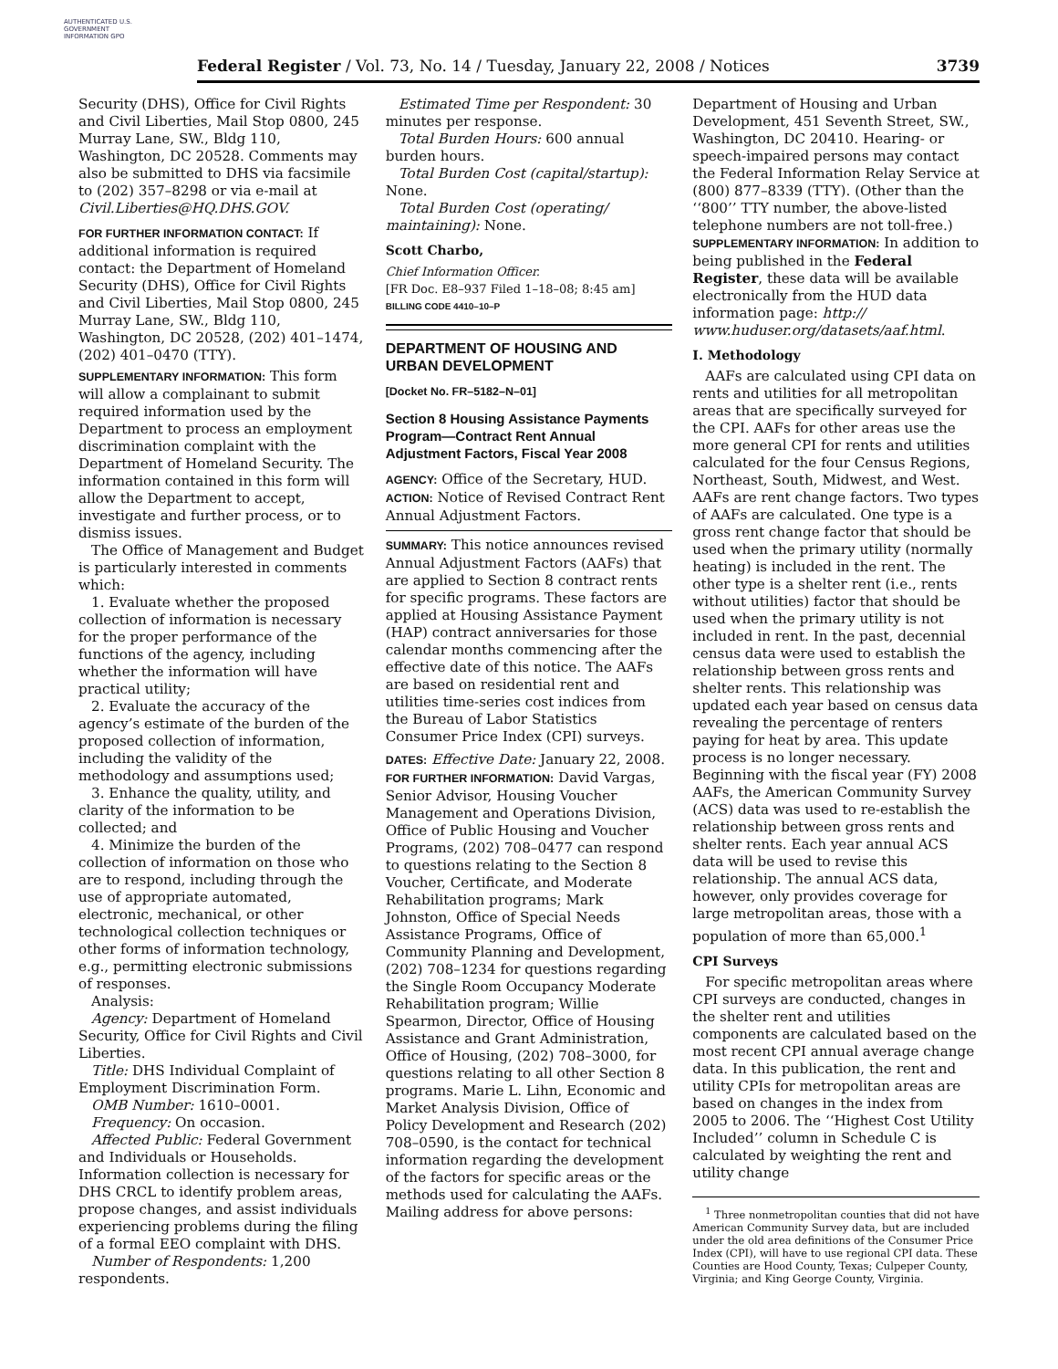AUTHENTICATED U.S. GOVERNMENT INFORMATION GPO
Federal Register / Vol. 73, No. 14 / Tuesday, January 22, 2008 / Notices 3739
Security (DHS), Office for Civil Rights and Civil Liberties, Mail Stop 0800, 245 Murray Lane, SW., Bldg 110, Washington, DC 20528. Comments may also be submitted to DHS via facsimile to (202) 357–8298 or via e-mail at Civil.Liberties@HQ.DHS.GOV.
FOR FURTHER INFORMATION CONTACT: If additional information is required contact: the Department of Homeland Security (DHS), Office for Civil Rights and Civil Liberties, Mail Stop 0800, 245 Murray Lane, SW., Bldg 110, Washington, DC 20528, (202) 401–1474, (202) 401–0470 (TTY).
SUPPLEMENTARY INFORMATION: This form will allow a complainant to submit required information used by the Department to process an employment discrimination complaint with the Department of Homeland Security. The information contained in this form will allow the Department to accept, investigate and further process, or to dismiss issues.
The Office of Management and Budget is particularly interested in comments which:
1. Evaluate whether the proposed collection of information is necessary for the proper performance of the functions of the agency, including whether the information will have practical utility;
2. Evaluate the accuracy of the agency’s estimate of the burden of the proposed collection of information, including the validity of the methodology and assumptions used;
3. Enhance the quality, utility, and clarity of the information to be collected; and
4. Minimize the burden of the collection of information on those who are to respond, including through the use of appropriate automated, electronic, mechanical, or other technological collection techniques or other forms of information technology, e.g., permitting electronic submissions of responses.
Analysis:
Agency: Department of Homeland Security, Office for Civil Rights and Civil Liberties.
Title: DHS Individual Complaint of Employment Discrimination Form.
OMB Number: 1610–0001.
Frequency: On occasion.
Affected Public: Federal Government and Individuals or Households. Information collection is necessary for DHS CRCL to identify problem areas, propose changes, and assist individuals experiencing problems during the filing of a formal EEO complaint with DHS.
Number of Respondents: 1,200 respondents.
Estimated Time per Respondent: 30 minutes per response.
Total Burden Hours: 600 annual burden hours.
Total Burden Cost (capital/startup): None.
Total Burden Cost (operating/ maintaining): None.
Scott Charbo,
Chief Information Officer.
[FR Doc. E8–937 Filed 1–18–08; 8:45 am]
BILLING CODE 4410–10–P
DEPARTMENT OF HOUSING AND URBAN DEVELOPMENT
[Docket No. FR–5182–N–01]
Section 8 Housing Assistance Payments Program—Contract Rent Annual Adjustment Factors, Fiscal Year 2008
AGENCY: Office of the Secretary, HUD.
ACTION: Notice of Revised Contract Rent Annual Adjustment Factors.
SUMMARY: This notice announces revised Annual Adjustment Factors (AAFs) that are applied to Section 8 contract rents for specific programs. These factors are applied at Housing Assistance Payment (HAP) contract anniversaries for those calendar months commencing after the effective date of this notice. The AAFs are based on residential rent and utilities time-series cost indices from the Bureau of Labor Statistics Consumer Price Index (CPI) surveys.
DATES: Effective Date: January 22, 2008.
FOR FURTHER INFORMATION: David Vargas, Senior Advisor, Housing Voucher Management and Operations Division, Office of Public Housing and Voucher Programs, (202) 708–0477 can respond to questions relating to the Section 8 Voucher, Certificate, and Moderate Rehabilitation programs; Mark Johnston, Office of Special Needs Assistance Programs, Office of Community Planning and Development, (202) 708–1234 for questions regarding the Single Room Occupancy Moderate Rehabilitation program; Willie Spearmon, Director, Office of Housing Assistance and Grant Administration, Office of Housing, (202) 708–3000, for questions relating to all other Section 8 programs. Marie L. Lihn, Economic and Market Analysis Division, Office of Policy Development and Research (202) 708–0590, is the contact for technical information regarding the development of the factors for specific areas or the methods used for calculating the AAFs. Mailing address for above persons:
Department of Housing and Urban Development, 451 Seventh Street, SW., Washington, DC 20410. Hearing- or speech-impaired persons may contact the Federal Information Relay Service at (800) 877–8339 (TTY). (Other than the ‘‘800’’ TTY number, the above-listed telephone numbers are not toll-free.)
SUPPLEMENTARY INFORMATION: In addition to being published in the Federal Register, these data will be available electronically from the HUD data information page: http:// www.huduser.org/datasets/aaf.html.
I. Methodology
AAFs are calculated using CPI data on rents and utilities for all metropolitan areas that are specifically surveyed for the CPI. AAFs for other areas use the more general CPI for rents and utilities calculated for the four Census Regions, Northeast, South, Midwest, and West. AAFs are rent change factors. Two types of AAFs are calculated. One type is a gross rent change factor that should be used when the primary utility (normally heating) is included in the rent. The other type is a shelter rent (i.e., rents without utilities) factor that should be used when the primary utility is not included in rent. In the past, decennial census data were used to establish the relationship between gross rents and shelter rents. This relationship was updated each year based on census data revealing the percentage of renters paying for heat by area. This update process is no longer necessary. Beginning with the fiscal year (FY) 2008 AAFs, the American Community Survey (ACS) data was used to re-establish the relationship between gross rents and shelter rents. Each year annual ACS data will be used to revise this relationship. The annual ACS data, however, only provides coverage for large metropolitan areas, those with a population of more than 65,000.<sup>1</sup>
CPI Surveys
For specific metropolitan areas where CPI surveys are conducted, changes in the shelter rent and utilities components are calculated based on the most recent CPI annual average change data. In this publication, the rent and utility CPIs for metropolitan areas are based on changes in the index from 2005 to 2006. The ‘‘Highest Cost Utility Included’’ column in Schedule C is calculated by weighting the rent and utility change
<sup>1</sup> Three nonmetropolitan counties that did not have American Community Survey data, but are included under the old area definitions of the Consumer Price Index (CPI), will have to use regional CPI data. These Counties are Hood County, Texas; Culpeper County, Virginia; and King George County, Virginia.